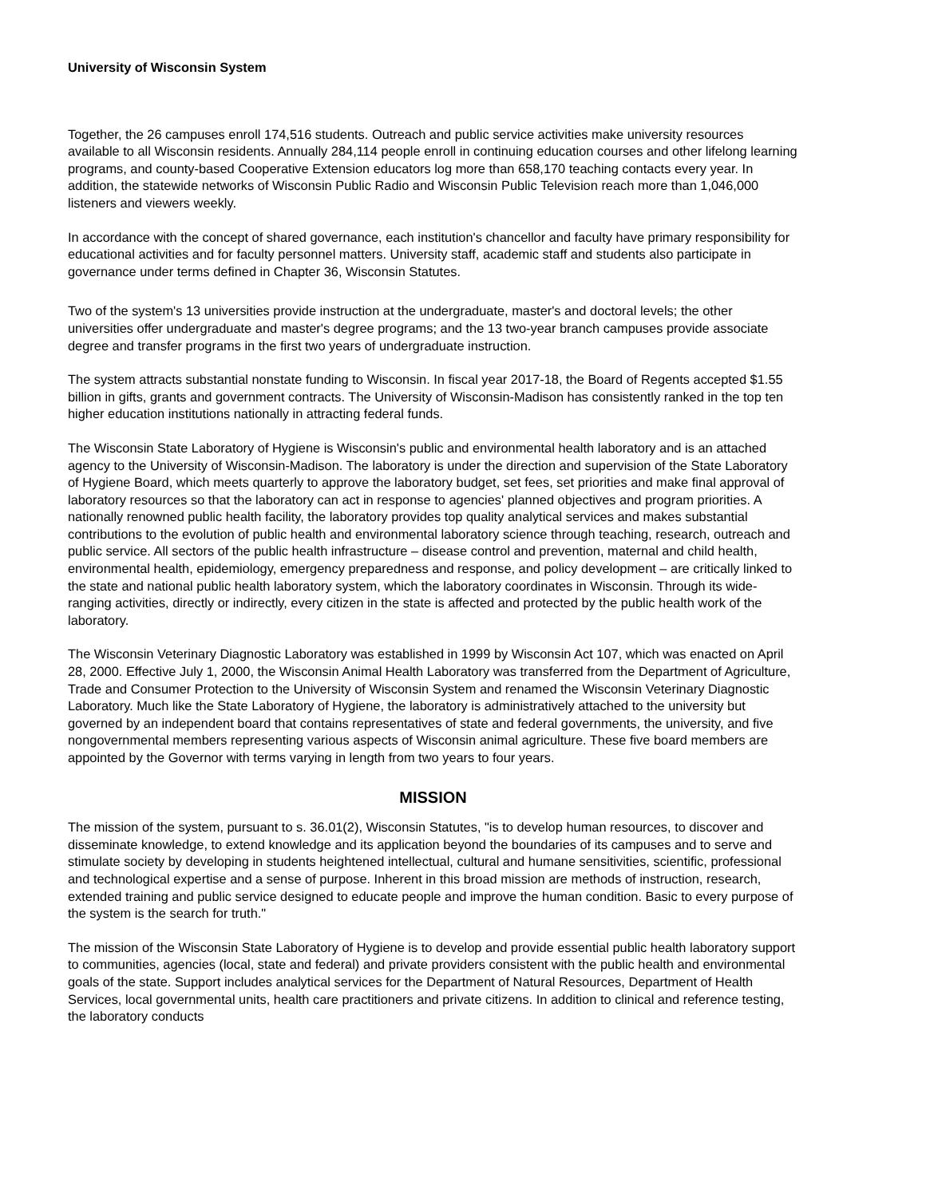University of Wisconsin System
Together, the 26 campuses enroll 174,516 students. Outreach and public service activities make university resources available to all Wisconsin residents. Annually 284,114 people enroll in continuing education courses and other lifelong learning programs, and county-based Cooperative Extension educators log more than 658,170 teaching contacts every year. In addition, the statewide networks of Wisconsin Public Radio and Wisconsin Public Television reach more than 1,046,000 listeners and viewers weekly.
In accordance with the concept of shared governance, each institution's chancellor and faculty have primary responsibility for educational activities and for faculty personnel matters. University staff, academic staff and students also participate in governance under terms defined in Chapter 36, Wisconsin Statutes.
Two of the system's 13 universities provide instruction at the undergraduate, master's and doctoral levels; the other universities offer undergraduate and master's degree programs; and the 13 two-year branch campuses provide associate degree and transfer programs in the first two years of undergraduate instruction.
The system attracts substantial nonstate funding to Wisconsin. In fiscal year 2017-18, the Board of Regents accepted $1.55 billion in gifts, grants and government contracts. The University of Wisconsin-Madison has consistently ranked in the top ten higher education institutions nationally in attracting federal funds.
The Wisconsin State Laboratory of Hygiene is Wisconsin's public and environmental health laboratory and is an attached agency to the University of Wisconsin-Madison. The laboratory is under the direction and supervision of the State Laboratory of Hygiene Board, which meets quarterly to approve the laboratory budget, set fees, set priorities and make final approval of laboratory resources so that the laboratory can act in response to agencies' planned objectives and program priorities. A nationally renowned public health facility, the laboratory provides top quality analytical services and makes substantial contributions to the evolution of public health and environmental laboratory science through teaching, research, outreach and public service. All sectors of the public health infrastructure – disease control and prevention, maternal and child health, environmental health, epidemiology, emergency preparedness and response, and policy development – are critically linked to the state and national public health laboratory system, which the laboratory coordinates in Wisconsin. Through its wide-ranging activities, directly or indirectly, every citizen in the state is affected and protected by the public health work of the laboratory.
The Wisconsin Veterinary Diagnostic Laboratory was established in 1999 by Wisconsin Act 107, which was enacted on April 28, 2000. Effective July 1, 2000, the Wisconsin Animal Health Laboratory was transferred from the Department of Agriculture, Trade and Consumer Protection to the University of Wisconsin System and renamed the Wisconsin Veterinary Diagnostic Laboratory. Much like the State Laboratory of Hygiene, the laboratory is administratively attached to the university but governed by an independent board that contains representatives of state and federal governments, the university, and five nongovernmental members representing various aspects of Wisconsin animal agriculture. These five board members are appointed by the Governor with terms varying in length from two years to four years.
MISSION
The mission of the system, pursuant to s. 36.01(2), Wisconsin Statutes, "is to develop human resources, to discover and disseminate knowledge, to extend knowledge and its application beyond the boundaries of its campuses and to serve and stimulate society by developing in students heightened intellectual, cultural and humane sensitivities, scientific, professional and technological expertise and a sense of purpose. Inherent in this broad mission are methods of instruction, research, extended training and public service designed to educate people and improve the human condition. Basic to every purpose of the system is the search for truth."
The mission of the Wisconsin State Laboratory of Hygiene is to develop and provide essential public health laboratory support to communities, agencies (local, state and federal) and private providers consistent with the public health and environmental goals of the state. Support includes analytical services for the Department of Natural Resources, Department of Health Services, local governmental units, health care practitioners and private citizens. In addition to clinical and reference testing, the laboratory conducts